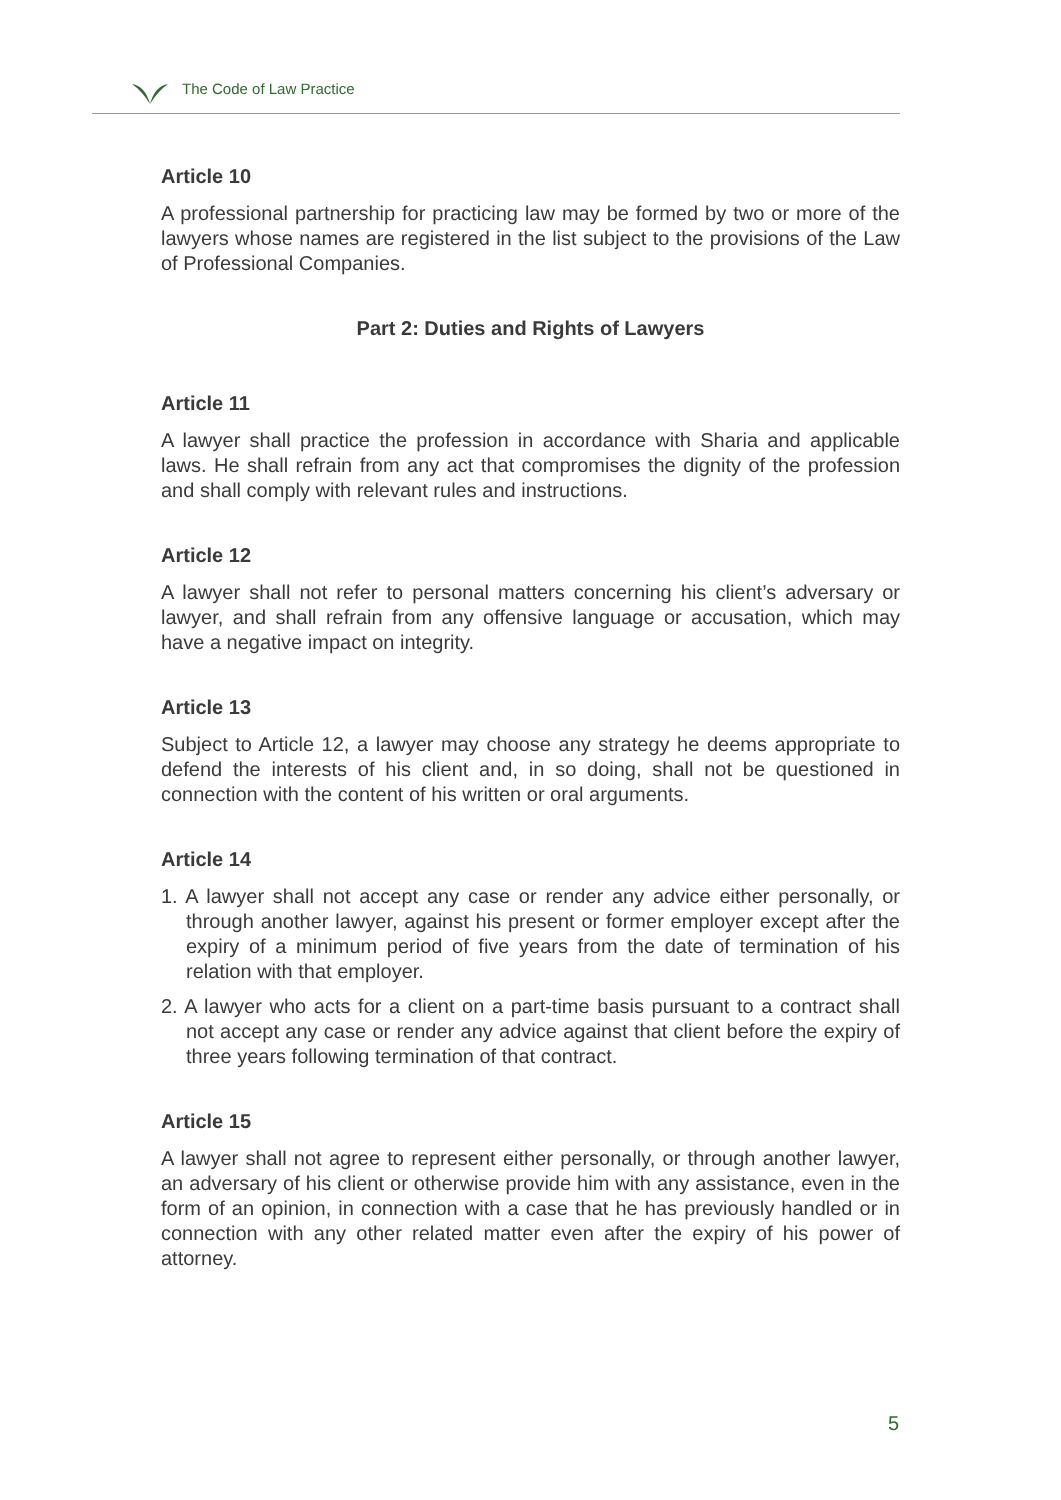The Code of Law Practice
Article 10
A professional partnership for practicing law may be formed by two or more of the lawyers whose names are registered in the list subject to the provisions of the Law of Professional Companies.
Part 2: Duties and Rights of Lawyers
Article 11
A lawyer shall practice the profession in accordance with Sharia and applicable laws. He shall refrain from any act that compromises the dignity of the profession and shall comply with relevant rules and instructions.
Article 12
A lawyer shall not refer to personal matters concerning his client’s adversary or lawyer, and shall refrain from any offensive language or accusation, which may have a negative impact on integrity.
Article 13
Subject to Article 12, a lawyer may choose any strategy he deems appropriate to defend the interests of his client and, in so doing, shall not be questioned in connection with the content of his written or oral arguments.
Article 14
1. A lawyer shall not accept any case or render any advice either personally, or through another lawyer, against his present or former employer except after the expiry of a minimum period of five years from the date of termination of his relation with that employer.
2. A lawyer who acts for a client on a part-time basis pursuant to a contract shall not accept any case or render any advice against that client before the expiry of three years following termination of that contract.
Article 15
A lawyer shall not agree to represent either personally, or through another lawyer, an adversary of his client or otherwise provide him with any assistance, even in the form of an opinion, in connection with a case that he has previously handled or in connection with any other related matter even after the expiry of his power of attorney.
5